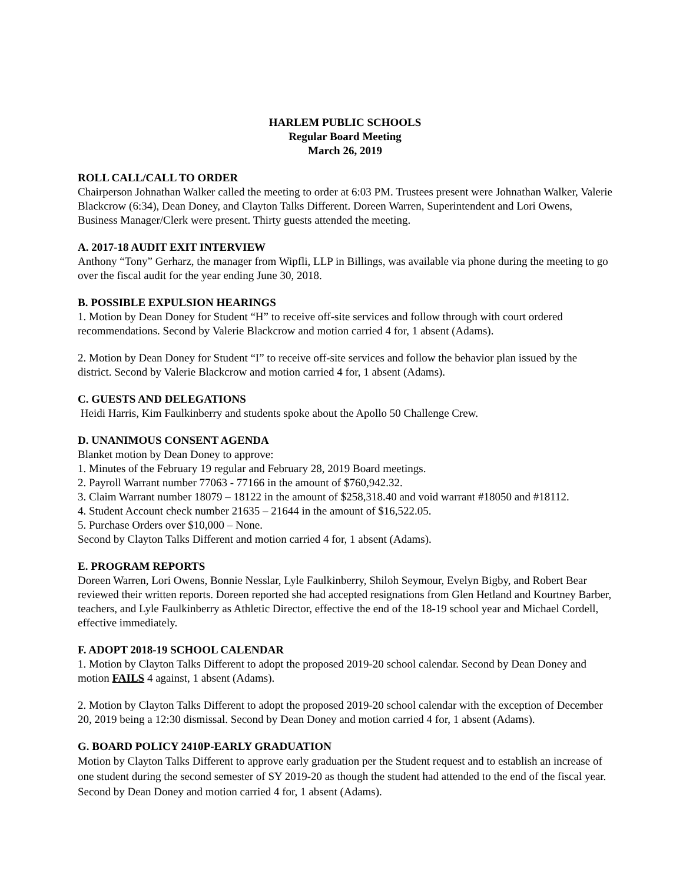HARLEM PUBLIC SCHOOLS
Regular Board Meeting
March 26, 2019
ROLL CALL/CALL TO ORDER
Chairperson Johnathan Walker called the meeting to order at 6:03 PM. Trustees present were Johnathan Walker, Valerie Blackcrow (6:34), Dean Doney, and Clayton Talks Different. Doreen Warren, Superintendent and Lori Owens, Business Manager/Clerk were present. Thirty guests attended the meeting.
A. 2017-18 AUDIT EXIT INTERVIEW
Anthony “Tony” Gerharz, the manager from Wipfli, LLP in Billings, was available via phone during the meeting to go over the fiscal audit for the year ending June 30, 2018.
B. POSSIBLE EXPULSION HEARINGS
1. Motion by Dean Doney for Student “H” to receive off-site services and follow through with court ordered recommendations. Second by Valerie Blackcrow and motion carried 4 for, 1 absent (Adams).
2. Motion by Dean Doney for Student “I” to receive off-site services and follow the behavior plan issued by the district. Second by Valerie Blackcrow and motion carried 4 for, 1 absent (Adams).
C. GUESTS AND DELEGATIONS
Heidi Harris, Kim Faulkinberry and students spoke about the Apollo 50 Challenge Crew.
D. UNANIMOUS CONSENT AGENDA
Blanket motion by Dean Doney to approve:
1. Minutes of the February 19 regular and February 28, 2019 Board meetings.
2. Payroll Warrant number 77063 - 77166 in the amount of $760,942.32.
3. Claim Warrant number 18079 – 18122 in the amount of $258,318.40 and void warrant #18050 and #18112.
4. Student Account check number 21635 – 21644 in the amount of $16,522.05.
5. Purchase Orders over $10,000 – None.
Second by Clayton Talks Different and motion carried 4 for, 1 absent (Adams).
E. PROGRAM REPORTS
Doreen Warren, Lori Owens, Bonnie Nesslar, Lyle Faulkinberry, Shiloh Seymour, Evelyn Bigby, and Robert Bear reviewed their written reports. Doreen reported she had accepted resignations from Glen Hetland and Kourtney Barber, teachers, and Lyle Faulkinberry as Athletic Director, effective the end of the 18-19 school year and Michael Cordell, effective immediately.
F. ADOPT 2018-19 SCHOOL CALENDAR
1. Motion by Clayton Talks Different to adopt the proposed 2019-20 school calendar. Second by Dean Doney and motion FAILS 4 against, 1 absent (Adams).
2. Motion by Clayton Talks Different to adopt the proposed 2019-20 school calendar with the exception of December 20, 2019 being a 12:30 dismissal. Second by Dean Doney and motion carried 4 for, 1 absent (Adams).
G. BOARD POLICY 2410P-EARLY GRADUATION
Motion by Clayton Talks Different to approve early graduation per the Student request and to establish an increase of one student during the second semester of SY 2019-20 as though the student had attended to the end of the fiscal year. Second by Dean Doney and motion carried 4 for, 1 absent (Adams).